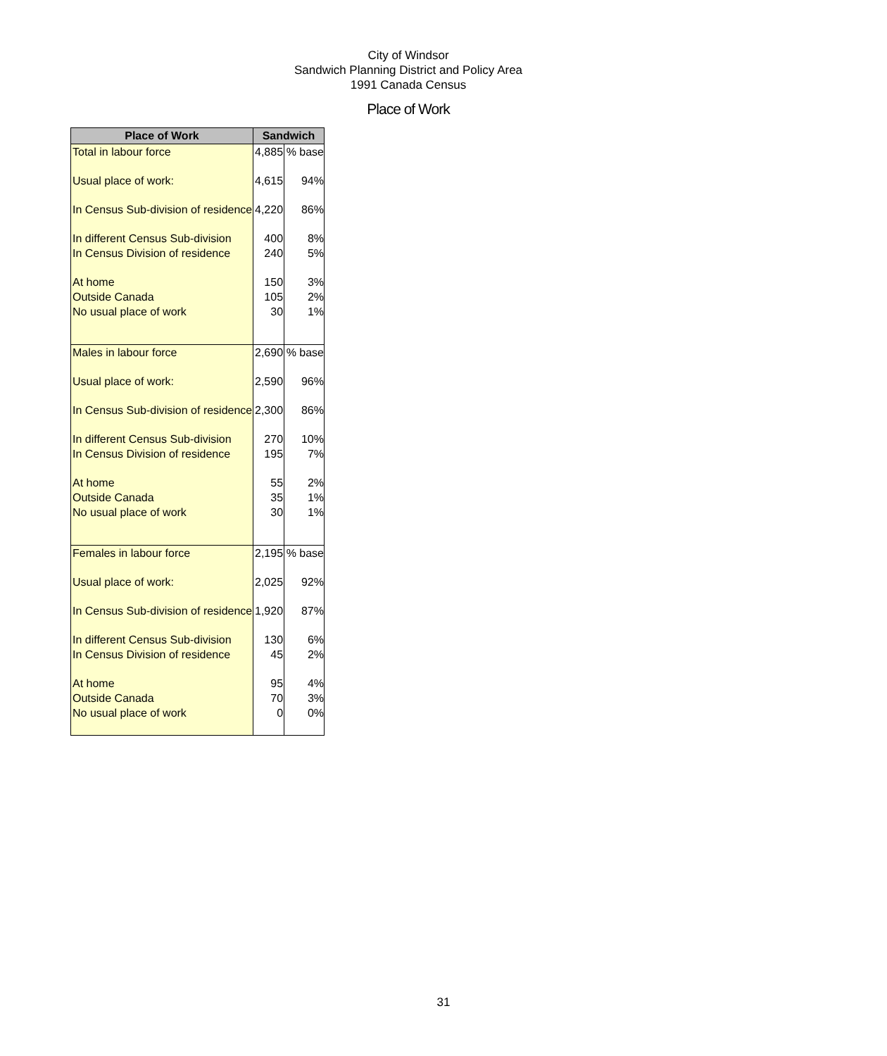City of Windsor
Sandwich Planning District and Policy Area
1991 Canada Census
Place of Work
| Place of Work | Sandwich | |
| --- | --- | --- |
| Total in labour force | 4,885 | % base |
| Usual place of work: | 4,615 | 94% |
| In Census Sub-division of residence | 4,220 | 86% |
| In different Census Sub-division | 400 | 8% |
| In Census Division of residence | 240 | 5% |
| At home | 150 | 3% |
| Outside Canada | 105 | 2% |
| No usual place of work | 30 | 1% |
| Males in labour force | 2,690 | % base |
| Usual place of work: | 2,590 | 96% |
| In Census Sub-division of residence | 2,300 | 86% |
| In different Census Sub-division | 270 | 10% |
| In Census Division of residence | 195 | 7% |
| At home | 55 | 2% |
| Outside Canada | 35 | 1% |
| No usual place of work | 30 | 1% |
| Females in labour force | 2,195 | % base |
| Usual place of work: | 2,025 | 92% |
| In Census Sub-division of residence | 1,920 | 87% |
| In different Census Sub-division | 130 | 6% |
| In Census Division of residence | 45 | 2% |
| At home | 95 | 4% |
| Outside Canada | 70 | 3% |
| No usual place of work | 0 | 0% |
31